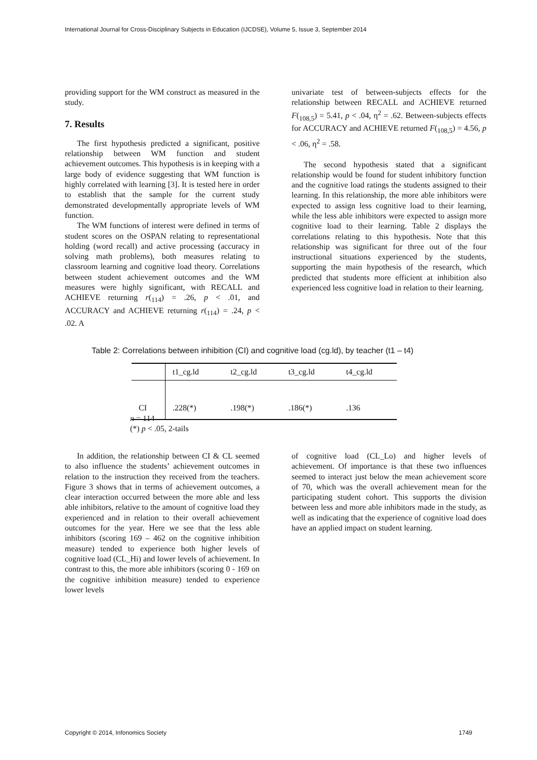International Journal for Cross-Disciplinary Subjects in Education (IJCDSE), Volume 5, Issue 3, September 2014
providing support for the WM construct as measured in the study.
7. Results
The first hypothesis predicted a significant, positive relationship between WM function and student achievement outcomes. This hypothesis is in keeping with a large body of evidence suggesting that WM function is highly correlated with learning [3]. It is tested here in order to establish that the sample for the current study demonstrated developmentally appropriate levels of WM function.
The WM functions of interest were defined in terms of student scores on the OSPAN relating to representational holding (word recall) and active processing (accuracy in solving math problems), both measures relating to classroom learning and cognitive load theory. Correlations between student achievement outcomes and the WM measures were highly significant, with RECALL and ACHIEVE returning r(<sub>114</sub>) = .26, p < .01, and ACCURACY and ACHIEVE returning r(<sub>114</sub>) = .24, p < .02. A
univariate test of between-subjects effects for the relationship between RECALL and ACHIEVE returned F(<sub>108,5</sub>) = 5.41, p < .04, η<sup>2</sup> = .62. Between-subjects effects for ACCURACY and ACHIEVE returned F(<sub>108,5</sub>) = 4.56, p < .06, η<sup>2</sup> = .58.
The second hypothesis stated that a significant relationship would be found for student inhibitory function and the cognitive load ratings the students assigned to their learning. In this relationship, the more able inhibitors were expected to assign less cognitive load to their learning, while the less able inhibitors were expected to assign more cognitive load to their learning. Table 2 displays the correlations relating to this hypothesis. Note that this relationship was significant for three out of the four instructional situations experienced by the students, supporting the main hypothesis of the research, which predicted that students more efficient at inhibition also experienced less cognitive load in relation to their learning.
Table 2: Correlations between inhibition (CI) and cognitive load (cg.ld), by teacher (t1 – t4)
| | t1_cg.ld | t2_cg.ld | t3_cg.ld | t4_cg.ld |
| --- | --- | --- | --- | --- |
| CI | .228(*) | .198(*) | .186(*) | .136 |
n = 114
(*) p < .05, 2-tails
In addition, the relationship between CI & CL seemed to also influence the students’ achievement outcomes in relation to the instruction they received from the teachers. Figure 3 shows that in terms of achievement outcomes, a clear interaction occurred between the more able and less able inhibitors, relative to the amount of cognitive load they experienced and in relation to their overall achievement outcomes for the year. Here we see that the less able inhibitors (scoring 169 – 462 on the cognitive inhibition measure) tended to experience both higher levels of cognitive load (CL_Hi) and lower levels of achievement. In contrast to this, the more able inhibitors (scoring 0 - 169 on the cognitive inhibition measure) tended to experience lower levels
of cognitive load (CL_Lo) and higher levels of achievement. Of importance is that these two influences seemed to interact just below the mean achievement score of 70, which was the overall achievement mean for the participating student cohort. This supports the division between less and more able inhibitors made in the study, as well as indicating that the experience of cognitive load does have an applied impact on student learning.
Copyright © 2014, Infonomics Society 1749